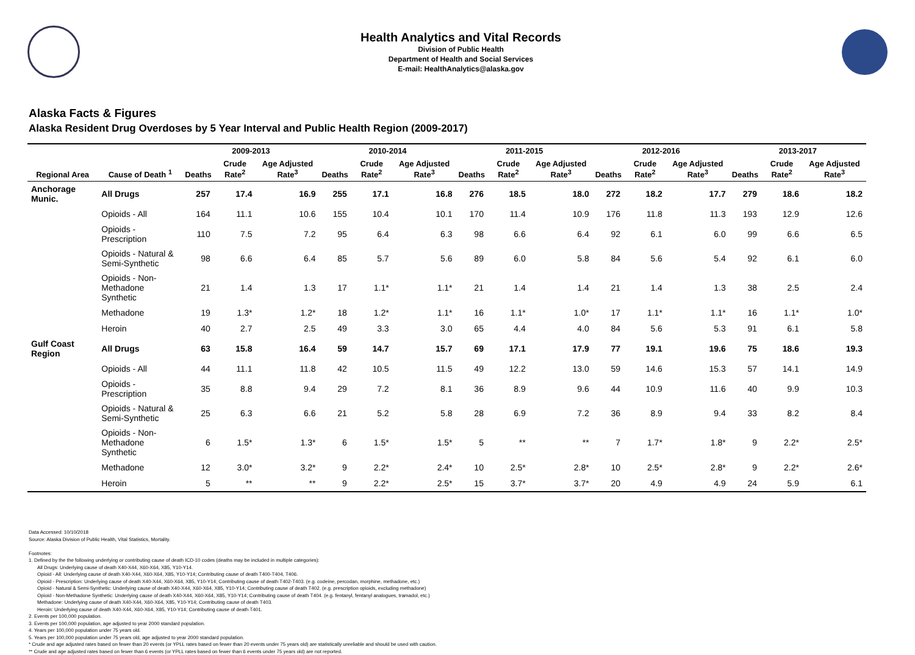Health Analytics and Vital Records
Division of Public Health
Department of Health and Social Services
E-mail: HealthAnalytics@alaska.gov
Alaska Facts & Figures
Alaska Resident Drug Overdoses by 5 Year Interval and Public Health Region (2009-2017)
| | | 2009-2013 | | | 2010-2014 | | | 2011-2015 | | | 2012-2016 | | | 2013-2017 | | |
| --- | --- | --- | --- | --- | --- | --- | --- | --- | --- | --- | --- | --- | --- | --- | --- | --- |
| Regional Area | Cause of Death <sup>1</sup> | Deaths | Crude Rate<sup>2</sup> | Age Adjusted Rate<sup>3</sup> | Deaths | Crude Rate<sup>2</sup> | Age Adjusted Rate<sup>3</sup> | Deaths | Crude Rate<sup>2</sup> | Age Adjusted Rate<sup>3</sup> | Deaths | Crude Rate<sup>2</sup> | Age Adjusted Rate<sup>3</sup> | Deaths | Crude Rate<sup>2</sup> | Age Adjusted Rate<sup>3</sup> |
| Anchorage Munic. | All Drugs | 257 | 17.4 | 16.9 | 255 | 17.1 | 16.8 | 276 | 18.5 | 18.0 | 272 | 18.2 | 17.7 | 279 | 18.6 | 18.2 |
| | Opioids - All | 164 | 11.1 | 10.6 | 155 | 10.4 | 10.1 | 170 | 11.4 | 10.9 | 176 | 11.8 | 11.3 | 193 | 12.9 | 12.6 |
| | Opioids - Prescription | 110 | 7.5 | 7.2 | 95 | 6.4 | 6.3 | 98 | 6.6 | 6.4 | 92 | 6.1 | 6.0 | 99 | 6.6 | 6.5 |
| | Opioids - Natural & Semi-Synthetic | 98 | 6.6 | 6.4 | 85 | 5.7 | 5.6 | 89 | 6.0 | 5.8 | 84 | 5.6 | 5.4 | 92 | 6.1 | 6.0 |
| | Opioids - Non-Methadone Synthetic | 21 | 1.4 | 1.3 | 17 | 1.1* | 1.1* | 21 | 1.4 | 1.4 | 21 | 1.4 | 1.3 | 38 | 2.5 | 2.4 |
| | Methadone | 19 | 1.3* | 1.2* | 18 | 1.2* | 1.1* | 16 | 1.1* | 1.0* | 17 | 1.1* | 1.1* | 16 | 1.1* | 1.0* |
| | Heroin | 40 | 2.7 | 2.5 | 49 | 3.3 | 3.0 | 65 | 4.4 | 4.0 | 84 | 5.6 | 5.3 | 91 | 6.1 | 5.8 |
| Gulf Coast Region | All Drugs | 63 | 15.8 | 16.4 | 59 | 14.7 | 15.7 | 69 | 17.1 | 17.9 | 77 | 19.1 | 19.6 | 75 | 18.6 | 19.3 |
| | Opioids - All | 44 | 11.1 | 11.8 | 42 | 10.5 | 11.5 | 49 | 12.2 | 13.0 | 59 | 14.6 | 15.3 | 57 | 14.1 | 14.9 |
| | Opioids - Prescription | 35 | 8.8 | 9.4 | 29 | 7.2 | 8.1 | 36 | 8.9 | 9.6 | 44 | 10.9 | 11.6 | 40 | 9.9 | 10.3 |
| | Opioids - Natural & Semi-Synthetic | 25 | 6.3 | 6.6 | 21 | 5.2 | 5.8 | 28 | 6.9 | 7.2 | 36 | 8.9 | 9.4 | 33 | 8.2 | 8.4 |
| | Opioids - Non-Methadone Synthetic | 6 | 1.5* | 1.3* | 6 | 1.5* | 1.5* | 5 | ** | ** | 7 | 1.7* | 1.8* | 9 | 2.2* | 2.5* |
| | Methadone | 12 | 3.0* | 3.2* | 9 | 2.2* | 2.4* | 10 | 2.5* | 2.8* | 10 | 2.5* | 2.8* | 9 | 2.2* | 2.6* |
| | Heroin | 5 | ** | ** | 9 | 2.2* | 2.5* | 15 | 3.7* | 3.7* | 20 | 4.9 | 4.9 | 24 | 5.9 | 6.1 |
Data Accessed: 10/10/2018
Source: Alaska Division of Public Health, Vital Statistics, Mortality.
Footnotes:
1. Defined by the the following underlying or contributing cause of death ICD-10 codes (deaths may be included in multiple categories):
All Drugs: Underlying cause of death X40-X44, X60-X64, X85, Y10-Y14.
Opioid - All: Underlying cause of death X40-X44, X60-X64, X85, Y10-Y14; Contributing cause of death T400-T404, T406.
Opioid - Prescription: Underlying cause of death X40-X44, X60-X64, X85, Y10-Y14; Contributing cause of death T402-T403. (e.g. codeine, percodan, morphine, methadone, etc.)
Opioid - Natural & Semi-Synthetic: Underlying cause of death X40-X44, X60-X64, X85, Y10-Y14; Contributing cause of death T402. (e.g. prescription opioids, excluding methadone)
Opioid - Non-Methadone Synthetic: Underlying cause of death X40-X44, X60-X64, X85, Y10-Y14; Contributing cause of death T404. (e.g. fentanyl, fentanyl analogues, tramadol, etc.)
Methadone: Underlying cause of death X40-X44, X60-X64, X85, Y10-Y14; Contributing cause of death T403.
Heroin: Underlying cause of death X40-X44, X60-X64, X85, Y10-Y14; Contributing cause of death T401.
2. Events per 100,000 population.
3. Events per 100,000 population, age adjusted to year 2000 standard population.
4. Years per 100,000 population under 75 years old.
5. Years per 100,000 population under 75 years old, age adjusted to year 2000 standard population.
* Crude and age adjusted rates based on fewer than 20 events (or YPLL rates based on fewer than 20 events under 75 years old) are statistically unreliable and should be used with caution.
** Crude and age adjusted rates based on fewer than 6 events (or YPLL rates based on fewer than 6 events under 75 years old) are not reported.